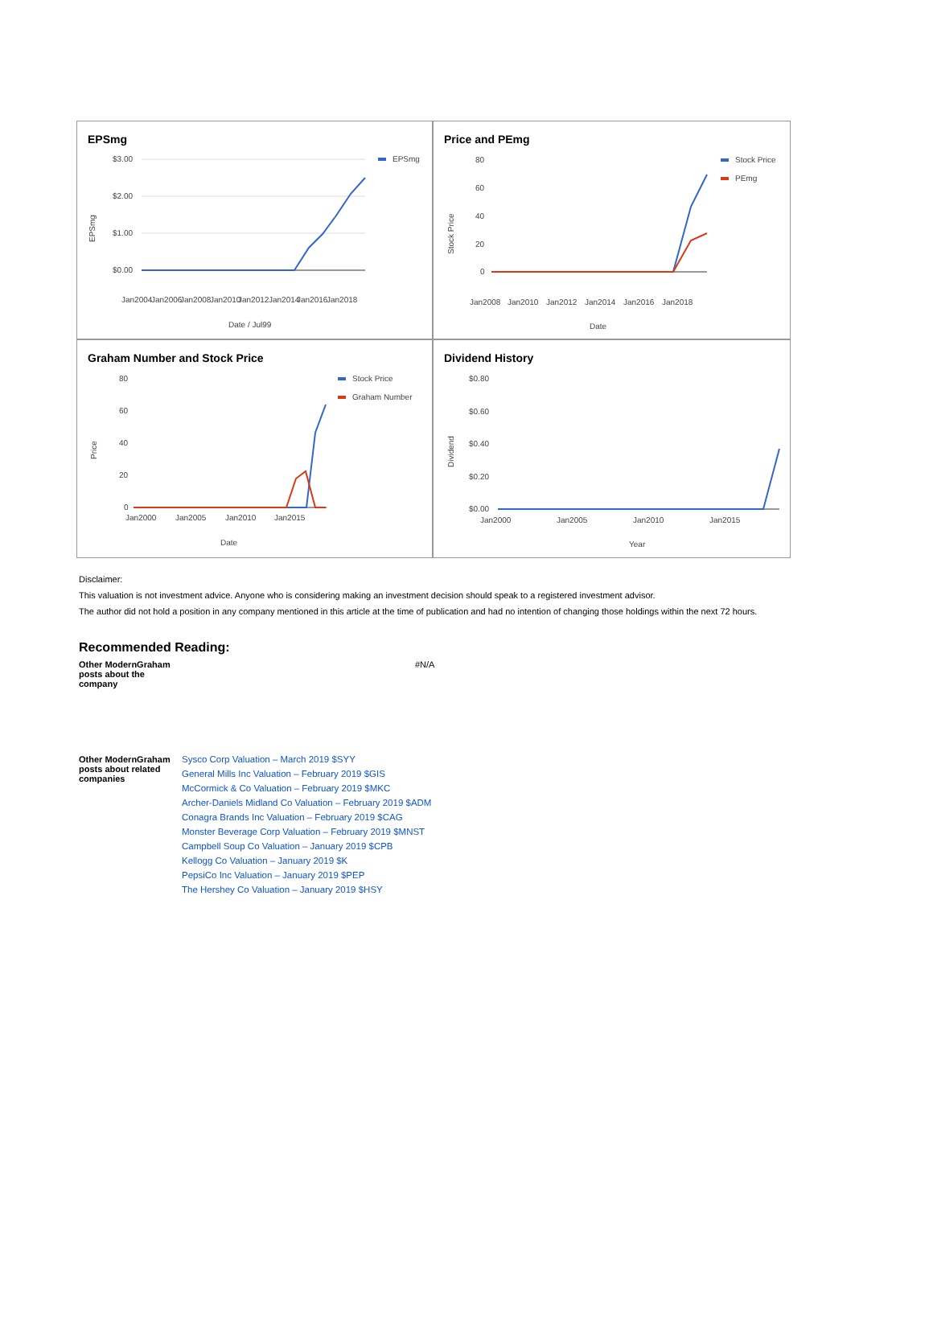EPSmg
$3.00
$2.00
$1.00
$0.00
Jan2004
Jan2006
Jan2008
Jan2010
Jan2012
Jan2014
Jan2016
Jan2018
Date / Jul99
EPSmg
EPSmg
Price and PEmg
80
60
40
20
0
Jan2008
Jan2010
Jan2012
Jan2014
Jan2016
Jan2018
Date
Stock Price
Stock Price
PEmg
Graham Number and Stock Price
80
60
40
20
0
Jan2000
Jan2005
Jan2010
Jan2015
Date
Price
Stock Price
Graham Number
Dividend History
$0.80
$0.60
$0.40
$0.20
$0.00
Jan2000
Jan2005
Jan2010
Jan2015
Year
Dividend
Disclaimer:
This valuation is not investment advice. Anyone who is considering making an investment decision should speak to a registered investment advisor.
The author did not hold a position in any company mentioned in this article at the time of publication and had no intention of changing those holdings within the next 72 hours.
Recommended Reading:
| Other ModernGraham posts about the company | #N/A |
| Other ModernGraham posts about related companies | Sysco Corp Valuation – March 2019 $SYY General Mills Inc Valuation – February 2019 $GIS McCormick & Co Valuation – February 2019 $MKC Archer-Daniels Midland Co Valuation – February 2019 $ADM Conagra Brands Inc Valuation – February 2019 $CAG Monster Beverage Corp Valuation – February 2019 $MNST Campbell Soup Co Valuation – January 2019 $CPB Kellogg Co Valuation – January 2019 $K PepsiCo Inc Valuation – January 2019 $PEP The Hershey Co Valuation – January 2019 $HSY |